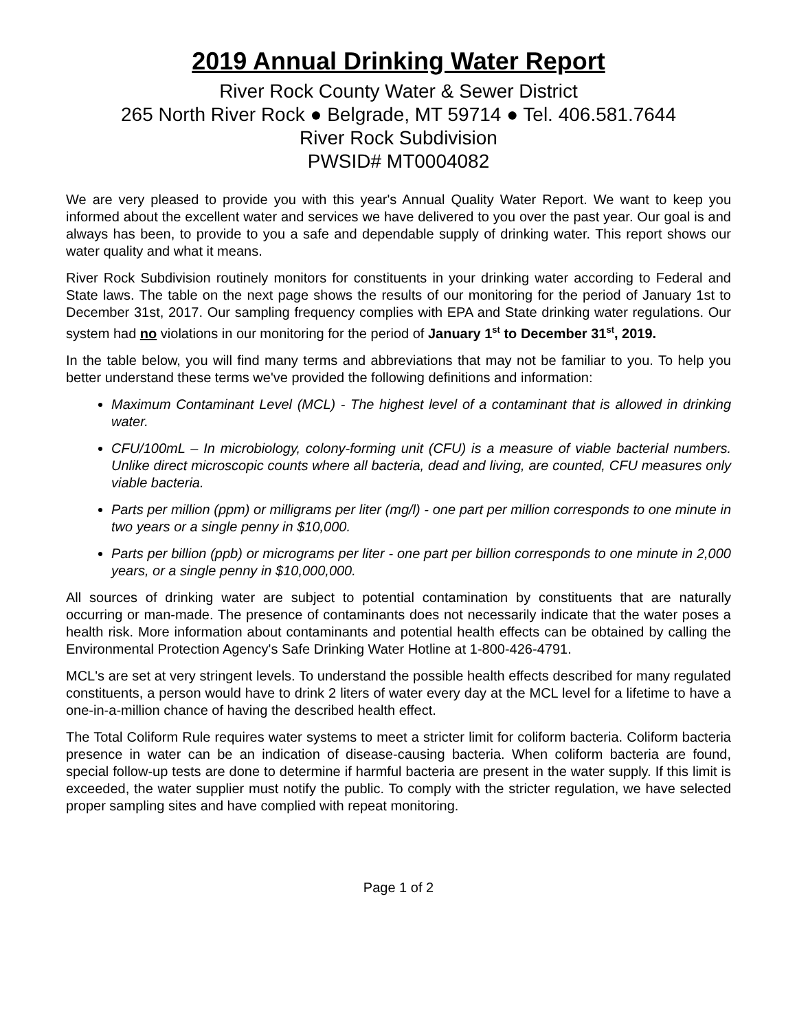2019 Annual Drinking Water Report
River Rock County Water & Sewer District
265 North River Rock ● Belgrade, MT 59714 ● Tel. 406.581.7644
River Rock Subdivision
PWSID# MT0004082
We are very pleased to provide you with this year's Annual Quality Water Report. We want to keep you informed about the excellent water and services we have delivered to you over the past year. Our goal is and always has been, to provide to you a safe and dependable supply of drinking water. This report shows our water quality and what it means.
River Rock Subdivision routinely monitors for constituents in your drinking water according to Federal and State laws. The table on the next page shows the results of our monitoring for the period of January 1st to December 31st, 2017. Our sampling frequency complies with EPA and State drinking water regulations. Our system had no violations in our monitoring for the period of January 1<sup>st</sup> to December 31<sup>st</sup>, 2019.
In the table below, you will find many terms and abbreviations that may not be familiar to you. To help you better understand these terms we've provided the following definitions and information:
Maximum Contaminant Level (MCL) - The highest level of a contaminant that is allowed in drinking water.
CFU/100mL – In microbiology, colony-forming unit (CFU) is a measure of viable bacterial numbers. Unlike direct microscopic counts where all bacteria, dead and living, are counted, CFU measures only viable bacteria.
Parts per million (ppm) or milligrams per liter (mg/l) - one part per million corresponds to one minute in two years or a single penny in $10,000.
Parts per billion (ppb) or micrograms per liter - one part per billion corresponds to one minute in 2,000 years, or a single penny in $10,000,000.
All sources of drinking water are subject to potential contamination by constituents that are naturally occurring or man-made. The presence of contaminants does not necessarily indicate that the water poses a health risk. More information about contaminants and potential health effects can be obtained by calling the Environmental Protection Agency's Safe Drinking Water Hotline at 1-800-426-4791.
MCL's are set at very stringent levels. To understand the possible health effects described for many regulated constituents, a person would have to drink 2 liters of water every day at the MCL level for a lifetime to have a one-in-a-million chance of having the described health effect.
The Total Coliform Rule requires water systems to meet a stricter limit for coliform bacteria. Coliform bacteria presence in water can be an indication of disease-causing bacteria. When coliform bacteria are found, special follow-up tests are done to determine if harmful bacteria are present in the water supply. If this limit is exceeded, the water supplier must notify the public. To comply with the stricter regulation, we have selected proper sampling sites and have complied with repeat monitoring.
Page 1 of 2